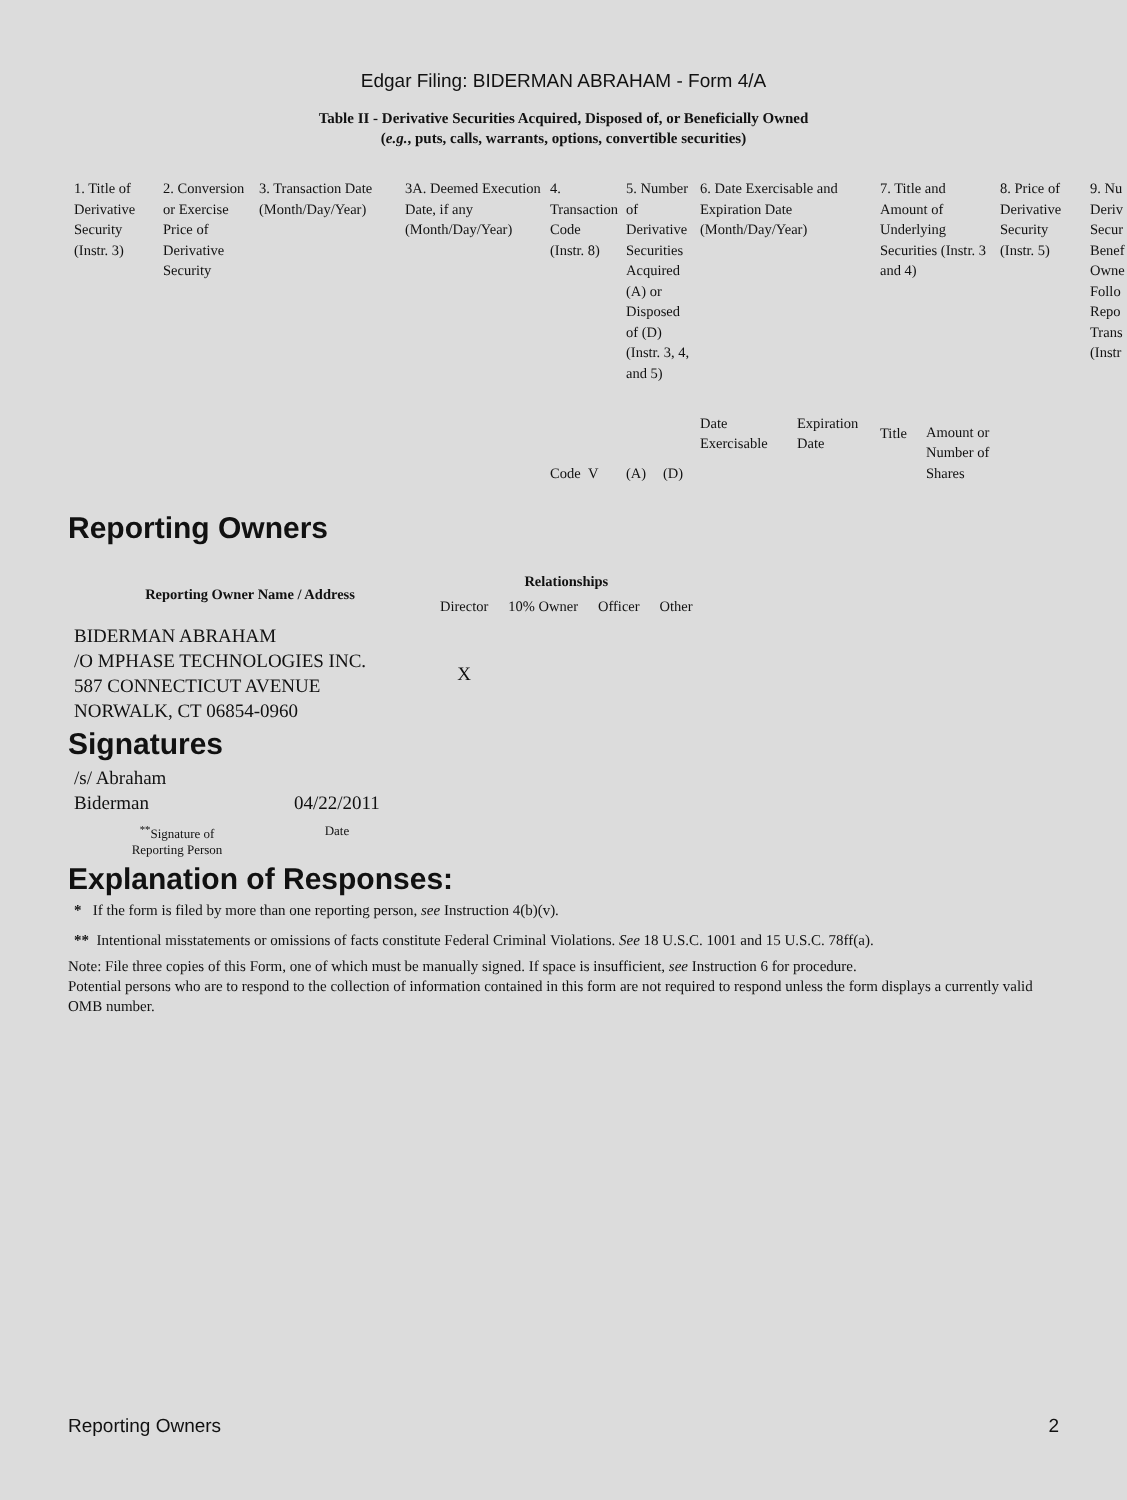Edgar Filing: BIDERMAN ABRAHAM - Form 4/A
Table II - Derivative Securities Acquired, Disposed of, or Beneficially Owned
(e.g., puts, calls, warrants, options, convertible securities)
| 1. Title of Derivative Security (Instr. 3) | 2. Conversion or Exercise Price of Derivative Security | 3. Transaction Date (Month/Day/Year) | 3A. Deemed Execution Date, if any (Month/Day/Year) | 4. Transaction Code (Instr. 8) | | 5. Number of Derivative Securities Acquired (A) or Disposed of (D) (Instr. 3, 4, and 5) | | 6. Date Exercisable and Expiration Date (Month/Day/Year) | | 7. Title and Amount of Underlying Securities (Instr. 3 and 4) | | 8. Price of Derivative Security (Instr. 5) | 9. Nu Deriv Secur Benef Owne Follo Repo Trans (Instr |
| | | | | Code | V | (A) | (D) | Date Exercisable | Expiration Date | Title | Amount or Number of Shares | | |
Reporting Owners
| Reporting Owner Name / Address | Relationships | | | |
| --- | --- | --- | --- | --- |
| | Director | 10% Owner | Officer | Other |
| BIDERMAN ABRAHAM /O MPHASE TECHNOLOGIES INC. 587 CONNECTICUT AVENUE NORWALK, CT 06854-0960 | X | | | |
Signatures
| /s/ Abraham Biderman | 04/22/2011 |
| <sup>**</sup> Signature of Reporting Person | Date |
Explanation of Responses:
* If the form is filed by more than one reporting person, see Instruction 4(b)(v).
** Intentional misstatements or omissions of facts constitute Federal Criminal Violations. See 18 U.S.C. 1001 and 15 U.S.C. 78ff(a).
Note: File three copies of this Form, one of which must be manually signed. If space is insufficient, see Instruction 6 for procedure.
Potential persons who are to respond to the collection of information contained in this form are not required to respond unless the form displays a currently valid OMB number.
Reporting Owners 2